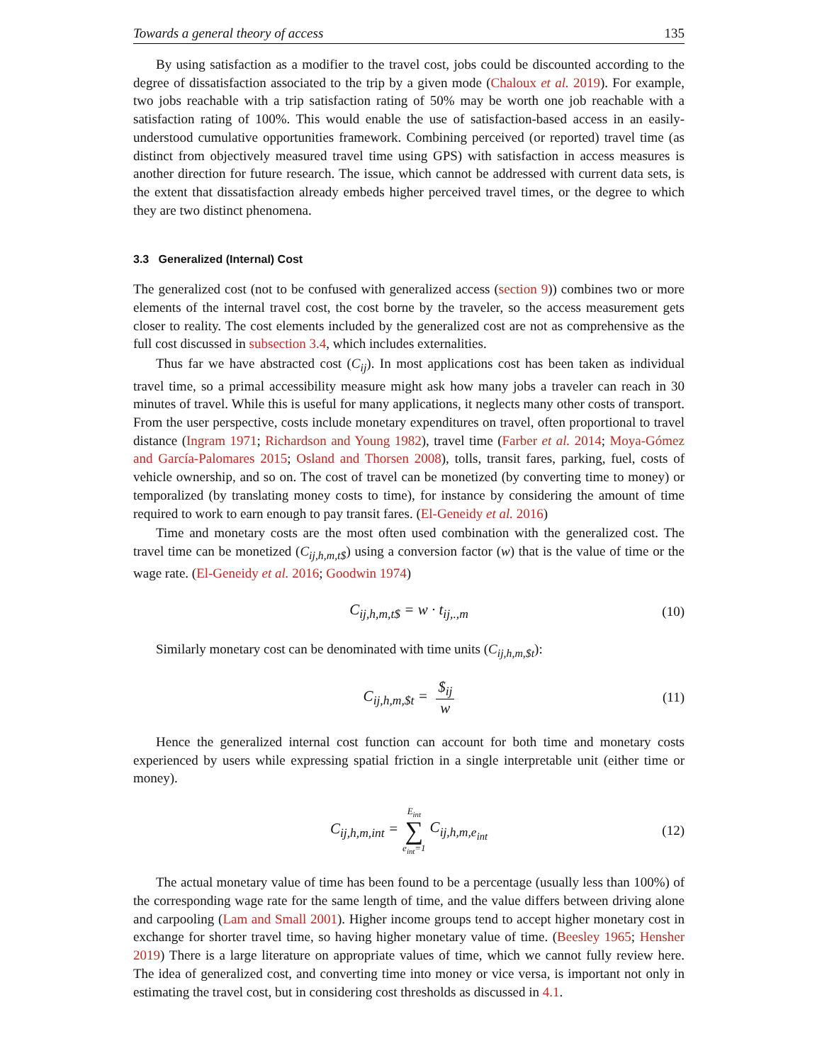Towards a general theory of access 135
By using satisfaction as a modifier to the travel cost, jobs could be discounted according to the degree of dissatisfaction associated to the trip by a given mode (Chaloux et al. 2019). For example, two jobs reachable with a trip satisfaction rating of 50% may be worth one job reachable with a satisfaction rating of 100%. This would enable the use of satisfaction-based access in an easily-understood cumulative opportunities framework. Combining perceived (or reported) travel time (as distinct from objectively measured travel time using GPS) with satisfaction in access measures is another direction for future research. The issue, which cannot be addressed with current data sets, is the extent that dissatisfaction already embeds higher perceived travel times, or the degree to which they are two distinct phenomena.
3.3 Generalized (Internal) Cost
The generalized cost (not to be confused with generalized access (section 9)) combines two or more elements of the internal travel cost, the cost borne by the traveler, so the access measurement gets closer to reality. The cost elements included by the generalized cost are not as comprehensive as the full cost discussed in subsection 3.4, which includes externalities.
Thus far we have abstracted cost (C<sub>ij</sub>). In most applications cost has been taken as individual travel time, so a primal accessibility measure might ask how many jobs a traveler can reach in 30 minutes of travel. While this is useful for many applications, it neglects many other costs of transport. From the user perspective, costs include monetary expenditures on travel, often proportional to travel distance (Ingram 1971; Richardson and Young 1982), travel time (Farber et al. 2014; Moya-Gómez and García-Palomares 2015; Osland and Thorsen 2008), tolls, transit fares, parking, fuel, costs of vehicle ownership, and so on. The cost of travel can be monetized (by converting time to money) or temporalized (by translating money costs to time), for instance by considering the amount of time required to work to earn enough to pay transit fares. (El-Geneidy et al. 2016)
Time and monetary costs are the most often used combination with the generalized cost. The travel time can be monetized (C<sub>ij,h,m,t$</sub>) using a conversion factor (w) that is the value of time or the wage rate. (El-Geneidy et al. 2016; Goodwin 1974)
C<sub>ij,h,m,t$</sub> = w · t<sub>ij,.,m</sub> (10)
Similarly monetary cost can be denominated with time units (C<sub>ij,h,m,$t</sub>):
C<sub>ij,h,m,$t</sub> = $<sub>ij</sub> w (11)
Hence the generalized internal cost function can account for both time and monetary costs experienced by users while expressing spatial friction in a single interpretable unit (either time or money).
C<sub>ij,h,m,int</sub> = E<sub>int</sub> ∑ e<sub>int</sub>=1 C<sub>ij,h,m,e<sub>int</sub></sub> (12)
The actual monetary value of time has been found to be a percentage (usually less than 100%) of the corresponding wage rate for the same length of time, and the value differs between driving alone and carpooling (Lam and Small 2001). Higher income groups tend to accept higher monetary cost in exchange for shorter travel time, so having higher monetary value of time. (Beesley 1965; Hensher 2019) There is a large literature on appropriate values of time, which we cannot fully review here. The idea of generalized cost, and converting time into money or vice versa, is important not only in estimating the travel cost, but in considering cost thresholds as discussed in 4.1.